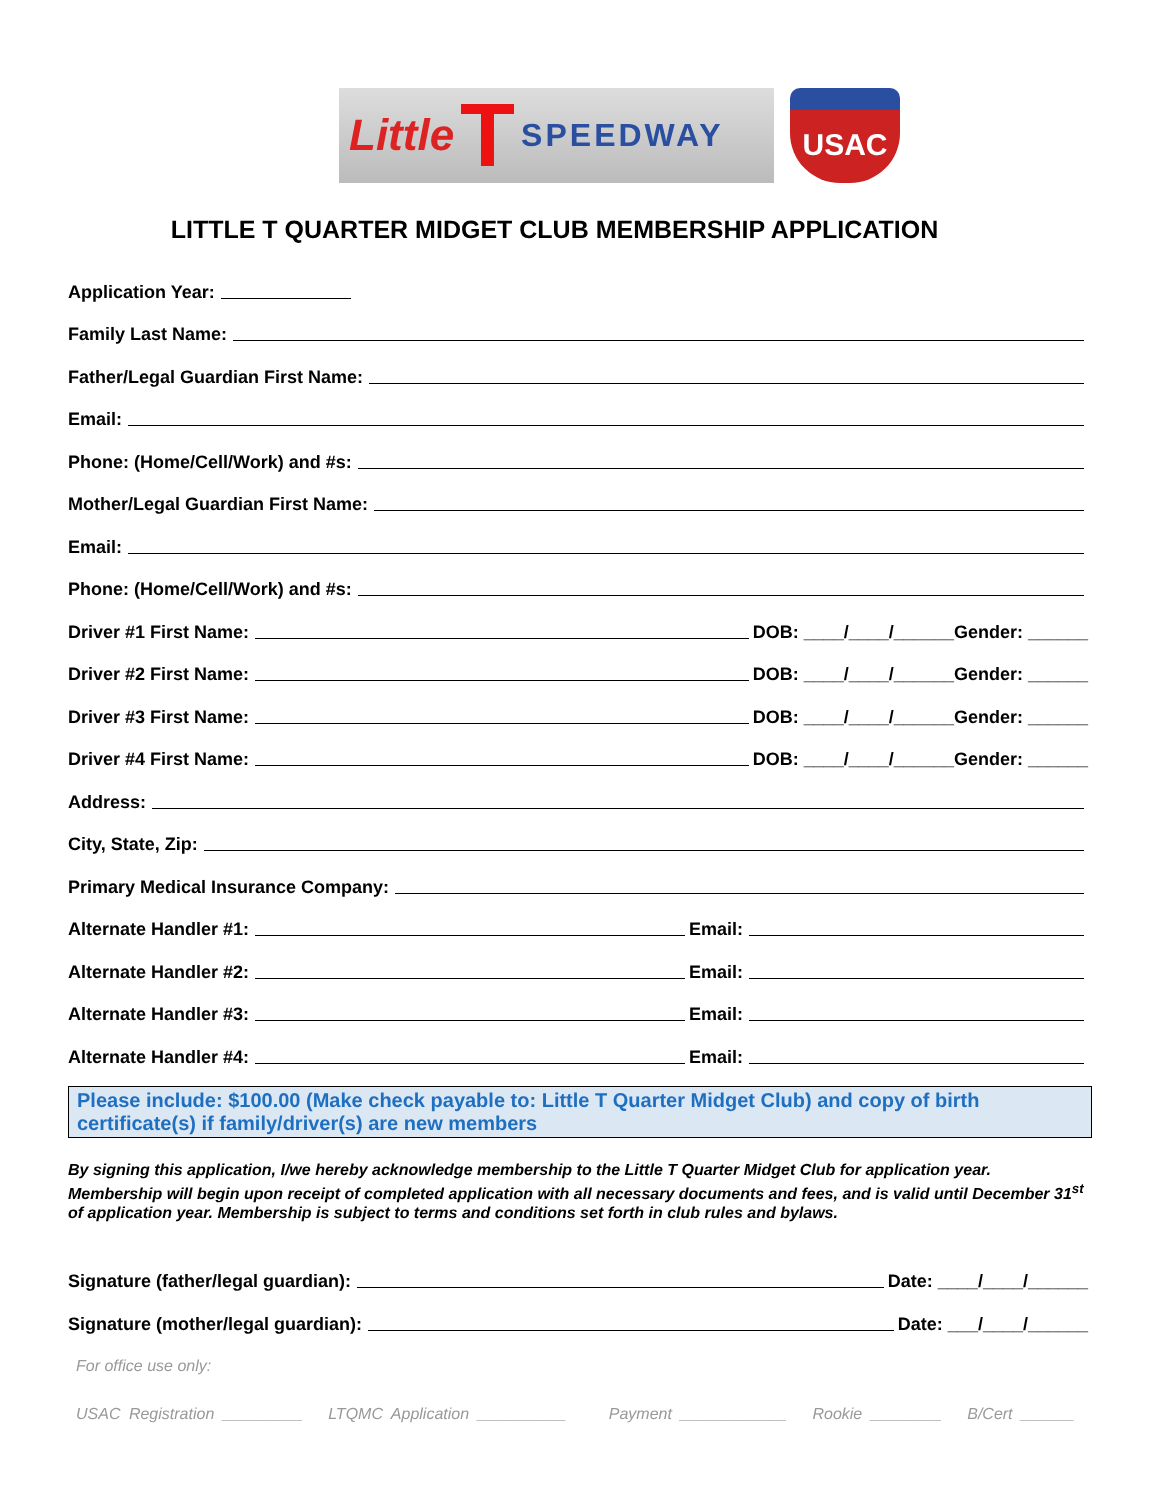Little T SPEEDWAY
USAC
LITTLE T QUARTER MIDGET CLUB MEMBERSHIP APPLICATION
Application Year:
Family Last Name:
Father/Legal Guardian First Name:
Email:
Phone: (Home/Cell/Work) and #s:
Mother/Legal Guardian First Name:
Email:
Phone: (Home/Cell/Work) and #s:
Driver #1 First Name: DOB: ____/____/______Gender: ______
Driver #2 First Name: DOB: ____/____/______Gender: ______
Driver #3 First Name: DOB: ____/____/______Gender: ______
Driver #4 First Name: DOB: ____/____/______Gender: ______
Address:
City, State, Zip:
Primary Medical Insurance Company:
Alternate Handler #1: Email:
Alternate Handler #2: Email:
Alternate Handler #3: Email:
Alternate Handler #4: Email:
Please include: $100.00 (Make check payable to: Little T Quarter Midget Club) and copy of birth certificate(s) if family/driver(s) are new members
By signing this application, I/we hereby acknowledge membership to the Little T Quarter Midget Club for application year. Membership will begin upon receipt of completed application with all necessary documents and fees, and is valid until December 31<sup>st</sup> of application year. Membership is subject to terms and conditions set forth in club rules and bylaws.
Signature (father/legal guardian): Date: ____/____/______
Signature (mother/legal guardian): Date: ___/____/______
For office use only:
USAC Registration _________ LTQMC Application __________ Payment ____________ Rookie ________ B/Cert ______